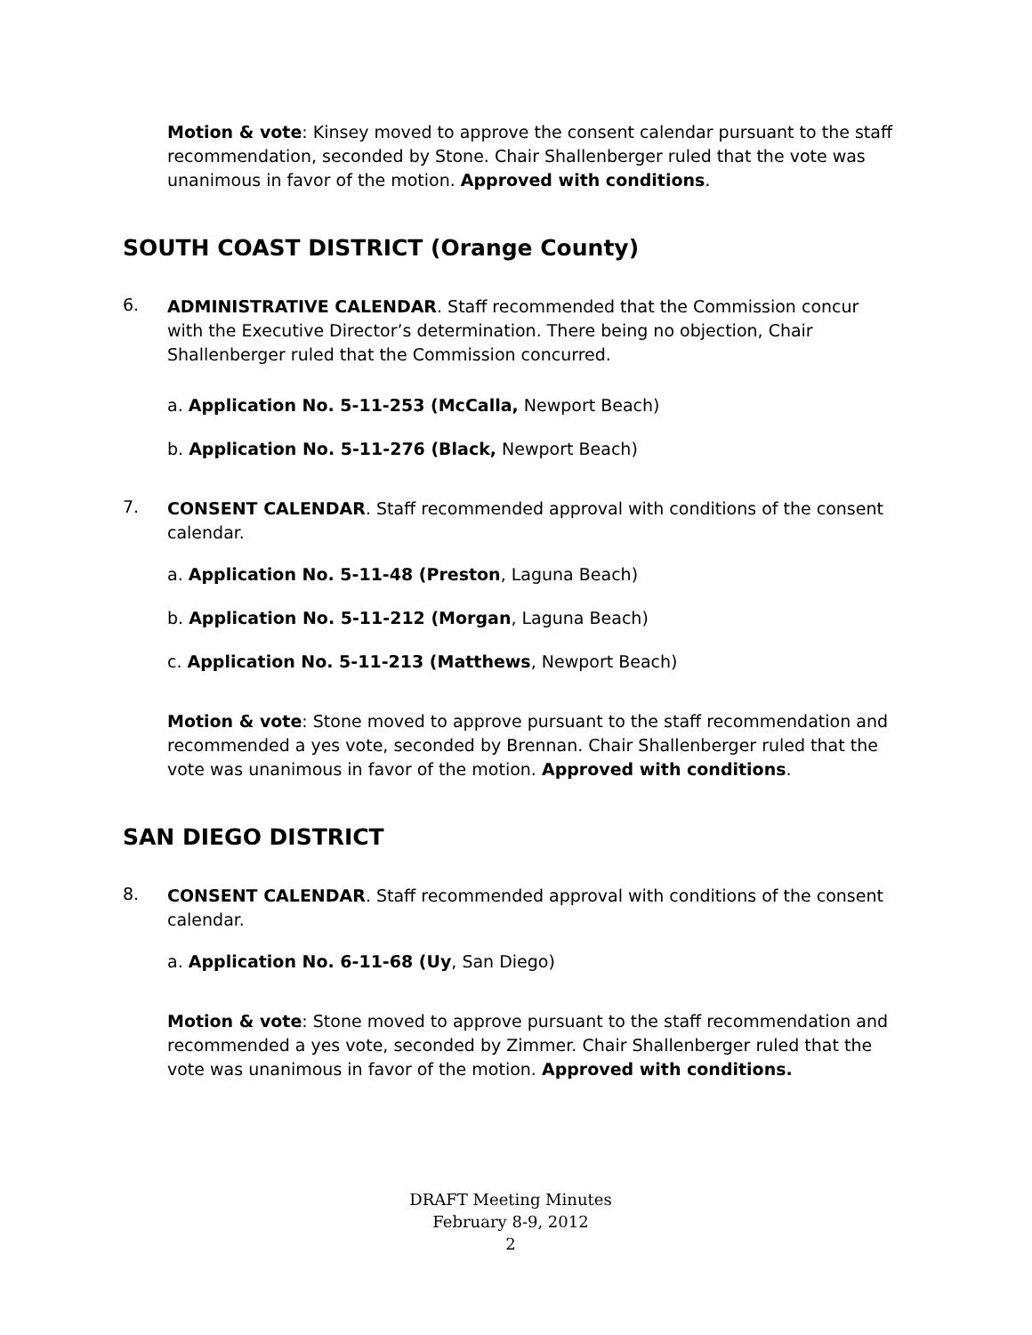Motion & vote: Kinsey moved to approve the consent calendar pursuant to the staff recommendation, seconded by Stone. Chair Shallenberger ruled that the vote was unanimous in favor of the motion. Approved with conditions.
SOUTH COAST DISTRICT (Orange County)
6.
ADMINISTRATIVE CALENDAR. Staff recommended that the Commission concur with the Executive Director’s determination. There being no objection, Chair Shallenberger ruled that the Commission concurred.
a. Application No. 5-11-253 (McCalla, Newport Beach)
b. Application No. 5-11-276 (Black, Newport Beach)
7.
CONSENT CALENDAR. Staff recommended approval with conditions of the consent calendar.
a. Application No. 5-11-48 (Preston, Laguna Beach)
b. Application No. 5-11-212 (Morgan, Laguna Beach)
c. Application No. 5-11-213 (Matthews, Newport Beach)
Motion & vote: Stone moved to approve pursuant to the staff recommendation and recommended a yes vote, seconded by Brennan. Chair Shallenberger ruled that the vote was unanimous in favor of the motion. Approved with conditions.
SAN DIEGO DISTRICT
8.
CONSENT CALENDAR. Staff recommended approval with conditions of the consent calendar.
a. Application No. 6-11-68 (Uy, San Diego)
Motion & vote: Stone moved to approve pursuant to the staff recommendation and recommended a yes vote, seconded by Zimmer. Chair Shallenberger ruled that the vote was unanimous in favor of the motion. Approved with conditions.
DRAFT Meeting Minutes
February 8-9, 2012
2